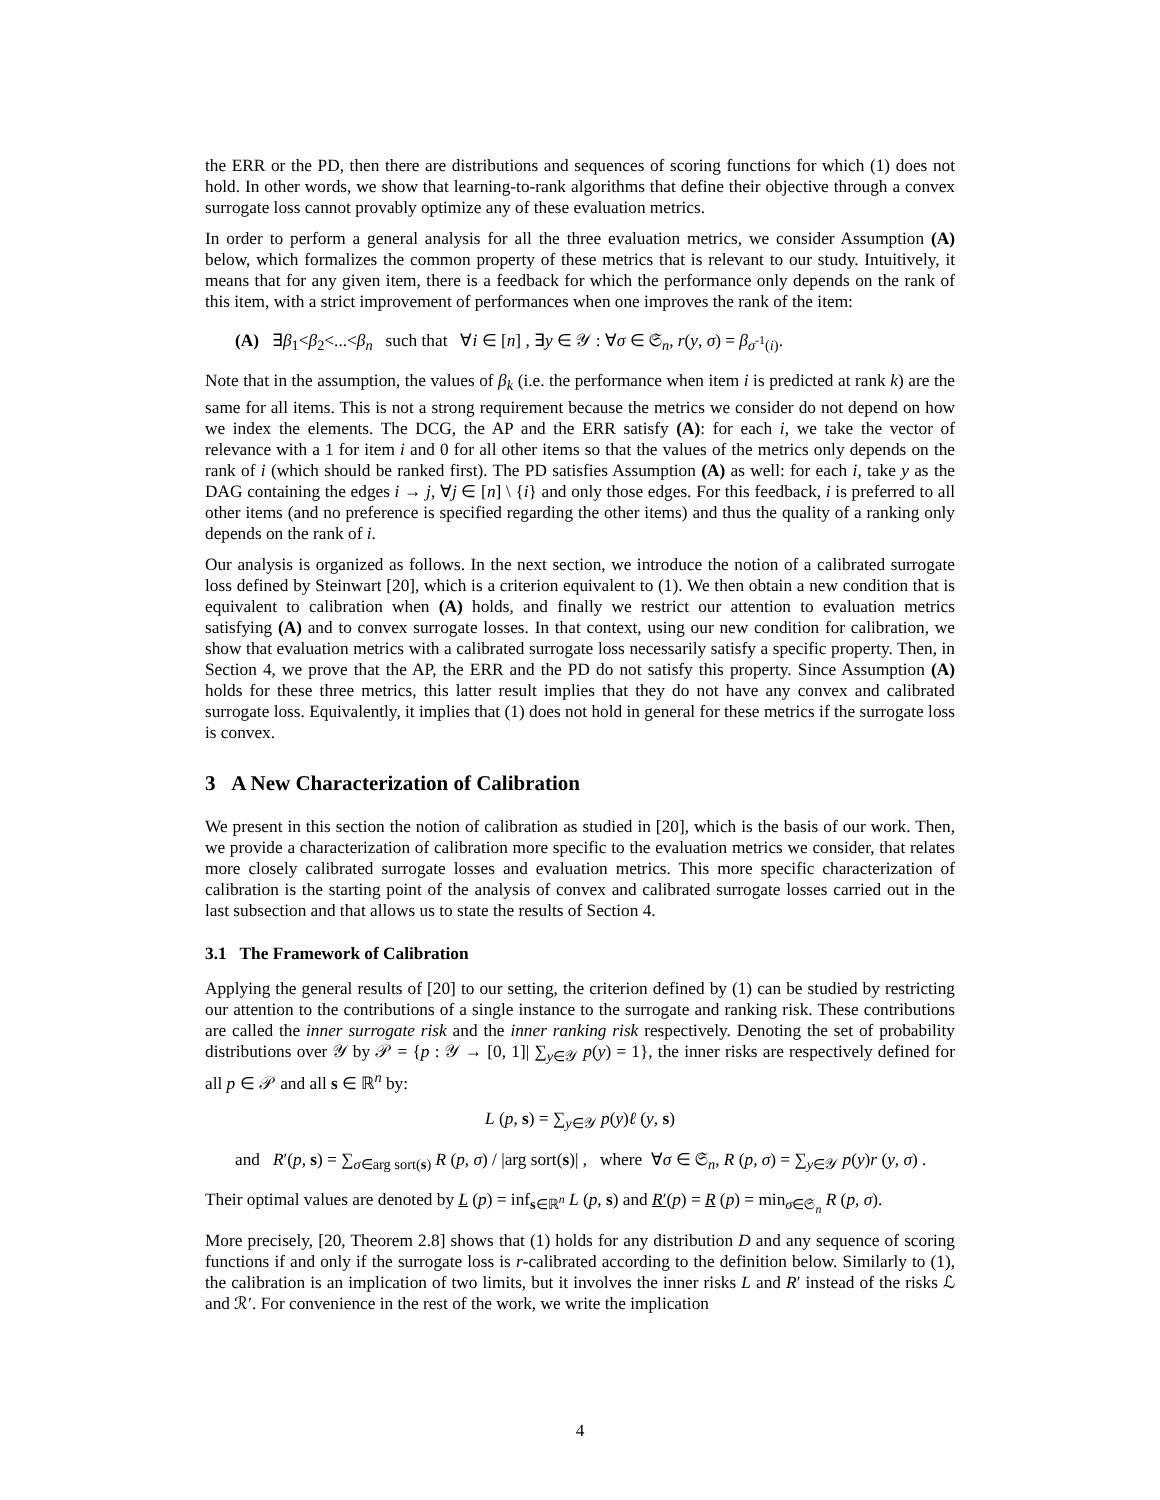the ERR or the PD, then there are distributions and sequences of scoring functions for which (1) does not hold. In other words, we show that learning-to-rank algorithms that define their objective through a convex surrogate loss cannot provably optimize any of these evaluation metrics.
In order to perform a general analysis for all the three evaluation metrics, we consider Assumption (A) below, which formalizes the common property of these metrics that is relevant to our study. Intuitively, it means that for any given item, there is a feedback for which the performance only depends on the rank of this item, with a strict improvement of performances when one improves the rank of the item:
(A) ∃β<sub>1</sub><β<sub>2</sub><...<β<sub>n</sub> such that ∀i ∈ [n] , ∃y ∈ 𝒴 : ∀σ ∈ 𝔖<sub>n</sub>, r(y, σ) = β<sub>σ<sup>-1</sup>(i)</sub>.
Note that in the assumption, the values of β<sub>k</sub> (i.e. the performance when item i is predicted at rank k) are the same for all items. This is not a strong requirement because the metrics we consider do not depend on how we index the elements. The DCG, the AP and the ERR satisfy (A): for each i, we take the vector of relevance with a 1 for item i and 0 for all other items so that the values of the metrics only depends on the rank of i (which should be ranked first). The PD satisfies Assumption (A) as well: for each i, take y as the DAG containing the edges i → j, ∀j ∈ [n] \ {i} and only those edges. For this feedback, i is preferred to all other items (and no preference is specified regarding the other items) and thus the quality of a ranking only depends on the rank of i.
Our analysis is organized as follows. In the next section, we introduce the notion of a calibrated surrogate loss defined by Steinwart [20], which is a criterion equivalent to (1). We then obtain a new condition that is equivalent to calibration when (A) holds, and finally we restrict our attention to evaluation metrics satisfying (A) and to convex surrogate losses. In that context, using our new condition for calibration, we show that evaluation metrics with a calibrated surrogate loss necessarily satisfy a specific property. Then, in Section 4, we prove that the AP, the ERR and the PD do not satisfy this property. Since Assumption (A) holds for these three metrics, this latter result implies that they do not have any convex and calibrated surrogate loss. Equivalently, it implies that (1) does not hold in general for these metrics if the surrogate loss is convex.
3 A New Characterization of Calibration
We present in this section the notion of calibration as studied in [20], which is the basis of our work. Then, we provide a characterization of calibration more specific to the evaluation metrics we consider, that relates more closely calibrated surrogate losses and evaluation metrics. This more specific characterization of calibration is the starting point of the analysis of convex and calibrated surrogate losses carried out in the last subsection and that allows us to state the results of Section 4.
3.1 The Framework of Calibration
Applying the general results of [20] to our setting, the criterion defined by (1) can be studied by restricting our attention to the contributions of a single instance to the surrogate and ranking risk. These contributions are called the inner surrogate risk and the inner ranking risk respectively. Denoting the set of probability distributions over 𝒴 by 𝒫 = {p : 𝒴 → [0, 1]| ∑<sub>y∈𝒴</sub> p(y) = 1}, the inner risks are respectively defined for all p ∈ 𝒫 and all s ∈ ℝ<sup>n</sup> by:
L (p, s) = ∑<sub>y∈𝒴</sub> p(y)ℓ (y, s)
and R′(p, s) = ∑<sub>σ∈arg sort(s)</sub> R (p, σ) / |arg sort(s)| , where ∀σ ∈ 𝔖<sub>n</sub>, R (p, σ) = ∑<sub>y∈𝒴</sub> p(y)r (y, σ) .
Their optimal values are denoted by L (p) = inf<sub>s∈ℝ<sup>n</sup></sub> L (p, s) and R′(p) = R (p) = min<sub>σ∈𝔖<sub>n</sub></sub> R (p, σ).
More precisely, [20, Theorem 2.8] shows that (1) holds for any distribution D and any sequence of scoring functions if and only if the surrogate loss is r-calibrated according to the definition below. Similarly to (1), the calibration is an implication of two limits, but it involves the inner risks L and R′ instead of the risks ℒ and ℛ′. For convenience in the rest of the work, we write the implication
4